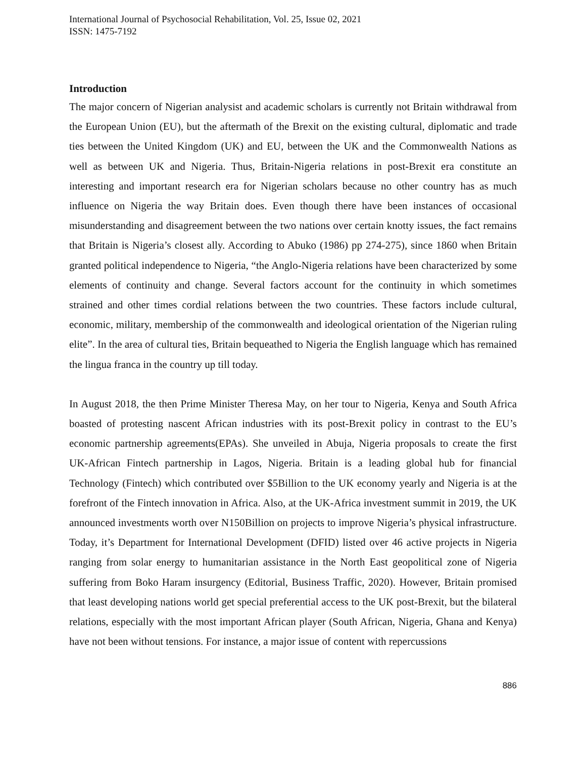International Journal of Psychosocial Rehabilitation, Vol. 25, Issue 02, 2021
ISSN: 1475-7192
Introduction
The major concern of Nigerian analysist and academic scholars is currently not Britain withdrawal from the European Union (EU), but the aftermath of the Brexit on the existing cultural, diplomatic and trade ties between the United Kingdom (UK) and EU, between the UK and the Commonwealth Nations as well as between UK and Nigeria. Thus, Britain-Nigeria relations in post-Brexit era constitute an interesting and important research era for Nigerian scholars because no other country has as much influence on Nigeria the way Britain does. Even though there have been instances of occasional misunderstanding and disagreement between the two nations over certain knotty issues, the fact remains that Britain is Nigeria’s closest ally. According to Abuko (1986) pp 274-275), since 1860 when Britain granted political independence to Nigeria, “the Anglo-Nigeria relations have been characterized by some elements of continuity and change. Several factors account for the continuity in which sometimes strained and other times cordial relations between the two countries. These factors include cultural, economic, military, membership of the commonwealth and ideological orientation of the Nigerian ruling elite”. In the area of cultural ties, Britain bequeathed to Nigeria the English language which has remained the lingua franca in the country up till today.
In August 2018, the then Prime Minister Theresa May, on her tour to Nigeria, Kenya and South Africa boasted of protesting nascent African industries with its post-Brexit policy in contrast to the EU’s economic partnership agreements(EPAs). She unveiled in Abuja, Nigeria proposals to create the first UK-African Fintech partnership in Lagos, Nigeria. Britain is a leading global hub for financial Technology (Fintech) which contributed over $5Billion to the UK economy yearly and Nigeria is at the forefront of the Fintech innovation in Africa. Also, at the UK-Africa investment summit in 2019, the UK announced investments worth over N150Billion on projects to improve Nigeria’s physical infrastructure. Today, it’s Department for International Development (DFID) listed over 46 active projects in Nigeria ranging from solar energy to humanitarian assistance in the North East geopolitical zone of Nigeria suffering from Boko Haram insurgency (Editorial, Business Traffic, 2020). However, Britain promised that least developing nations world get special preferential access to the UK post-Brexit, but the bilateral relations, especially with the most important African player (South African, Nigeria, Ghana and Kenya) have not been without tensions. For instance, a major issue of content with repercussions
886